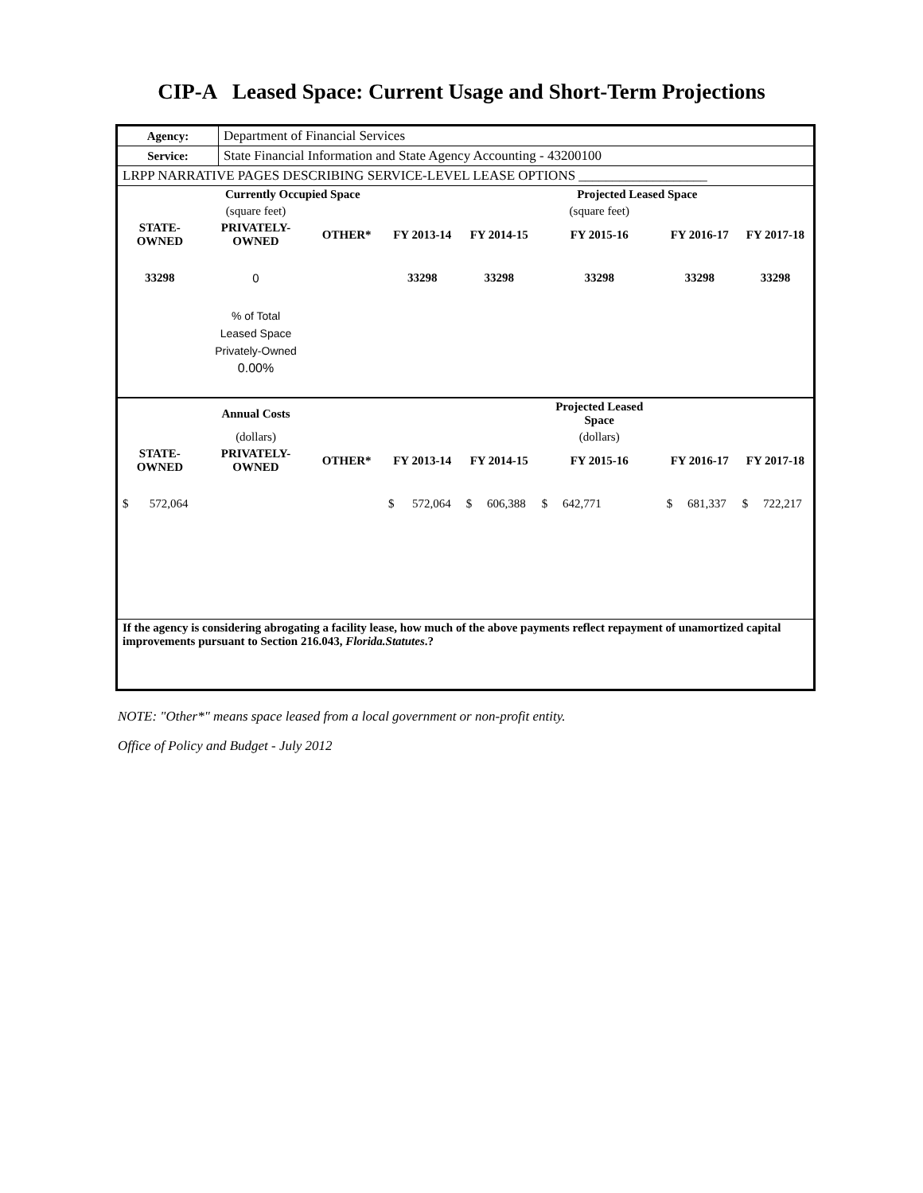CIP-A Leased Space: Current Usage and Short-Term Projections
| Agency: | Department of Financial Services |
| Service: | State Financial Information and State Agency Accounting - 43200100 |
| LRPP NARRATIVE PAGES DESCRIBING SERVICE-LEVEL LEASE OPTIONS ___________________ | |
| | Currently Occupied Space | | | | Projected Leased Space | | |
| | (square feet) | | | | (square feet) | | |
| STATE- OWNED | PRIVATELY- OWNED | OTHER* | FY 2013-14 | FY 2014-15 | FY 2015-16 | FY 2016-17 | FY 2017-18 |
| 33298 | 0 | | 33298 | 33298 | 33298 | 33298 | 33298 |
| | % of Total Leased Space Privately-Owned 0.00% | | | | | | |
| | Annual Costs | | | | Projected Leased Space | | |
| | (dollars) | | | | (dollars) | | |
| STATE- OWNED | PRIVATELY- OWNED | OTHER* | FY 2013-14 | FY 2014-15 | FY 2015-16 | FY 2016-17 | FY 2017-18 |
| $ 572,064 | | | $ 572,064 | $ 606,388 | $ 642,771 | $ 681,337 | $ 722,217 |
| If the agency is considering abrogating a facility lease, how much of the above payments reflect repayment of unamortized capital improvements pursuant to Section 216.043, Florida.Statutes .? | | | | | | | |
NOTE: "Other*" means space leased from a local government or non-profit entity.
Office of Policy and Budget - July 2012